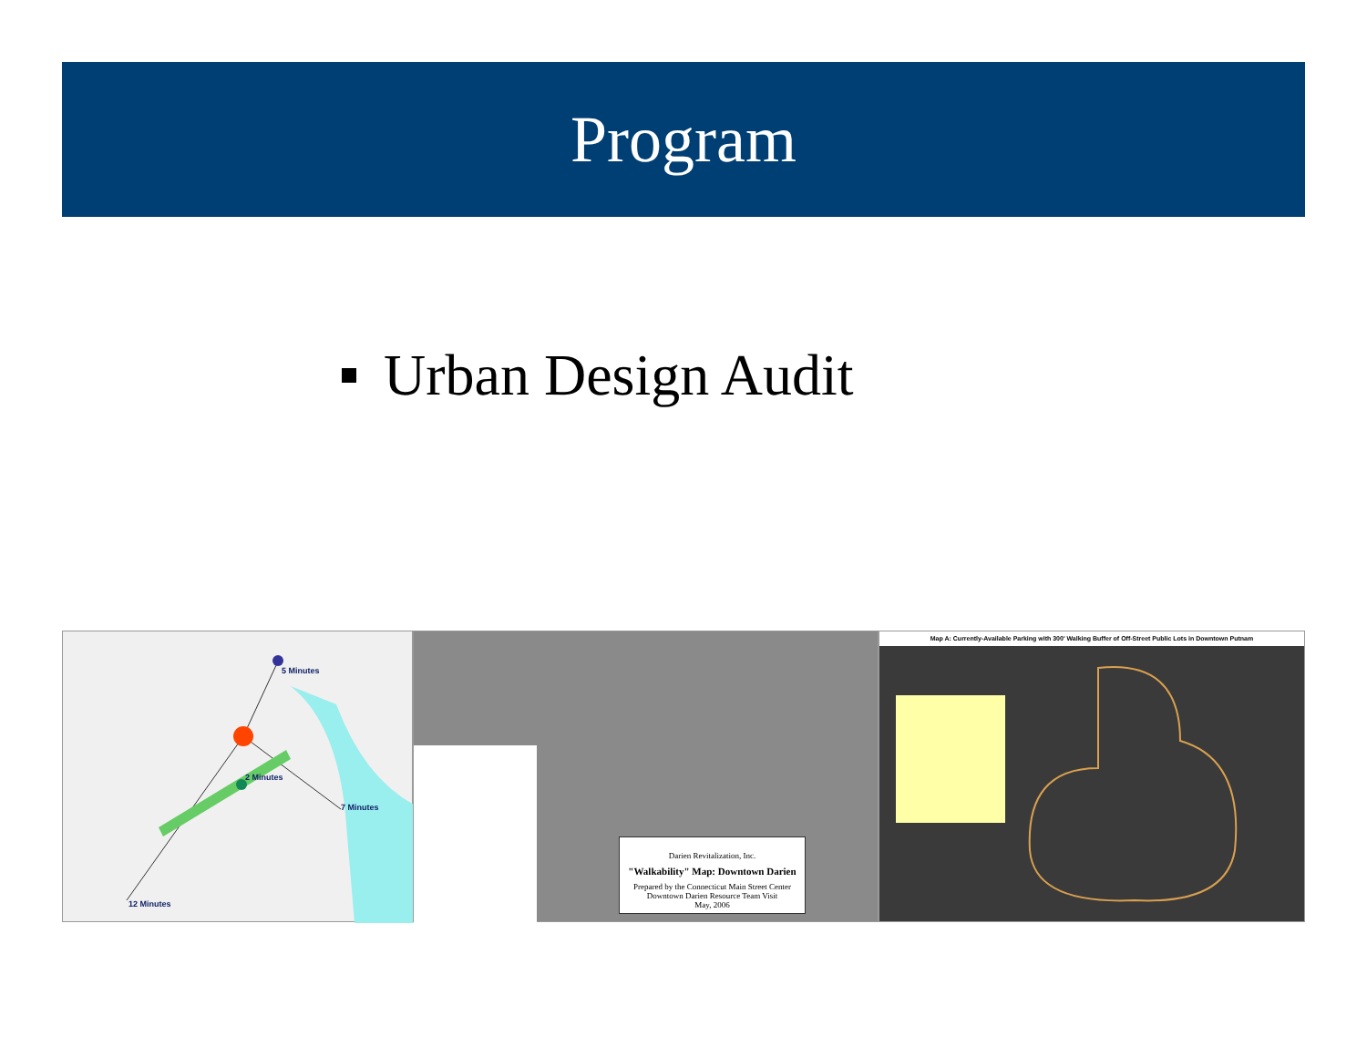Program
Urban Design Audit
5 Minutes
2 Minutes
7 Minutes
12 Minutes
Darien Revitalization, Inc.
"Walkability" Map: Downtown Darien
Prepared by the Connecticut Main Street Center
Downtown Darien Resource Team Visit
May, 2006
Map A: Currently-Available Parking with 300' Walking Buffer of Off-Street Public Lots in Downtown Putnam